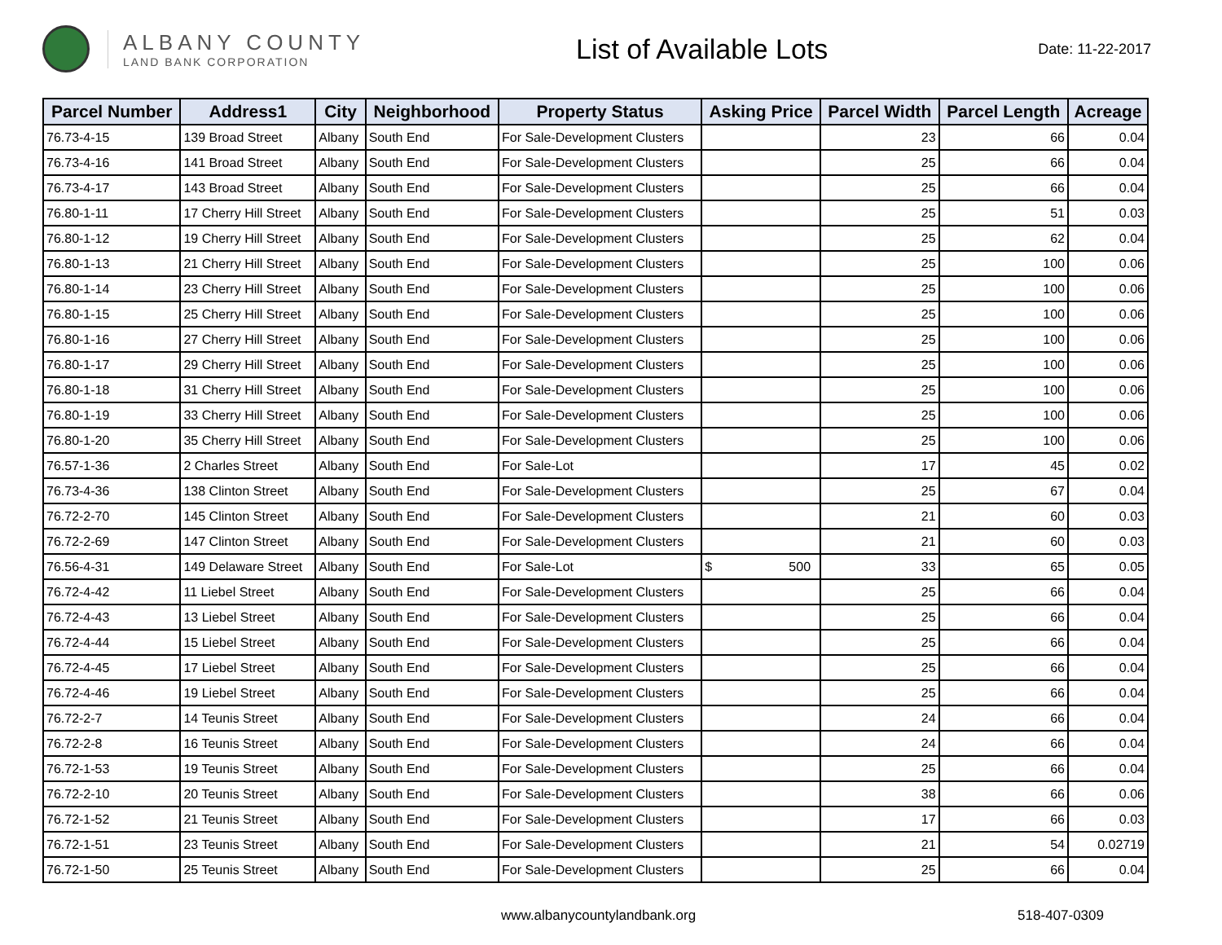ALBANY COUNTY
LAND BANK CORPORATION
List of Available Lots
Date: 11-22-2017
| Parcel Number | Address1 | City | Neighborhood | Property Status | Asking Price | Parcel Width | Parcel Length | Acreage |
| --- | --- | --- | --- | --- | --- | --- | --- | --- |
| 76.73-4-15 | 139 Broad Street | Albany | South End | For Sale-Development Clusters | | 23 | 66 | 0.04 |
| 76.73-4-16 | 141 Broad Street | Albany | South End | For Sale-Development Clusters | | 25 | 66 | 0.04 |
| 76.73-4-17 | 143 Broad Street | Albany | South End | For Sale-Development Clusters | | 25 | 66 | 0.04 |
| 76.80-1-11 | 17 Cherry Hill Street | Albany | South End | For Sale-Development Clusters | | 25 | 51 | 0.03 |
| 76.80-1-12 | 19 Cherry Hill Street | Albany | South End | For Sale-Development Clusters | | 25 | 62 | 0.04 |
| 76.80-1-13 | 21 Cherry Hill Street | Albany | South End | For Sale-Development Clusters | | 25 | 100 | 0.06 |
| 76.80-1-14 | 23 Cherry Hill Street | Albany | South End | For Sale-Development Clusters | | 25 | 100 | 0.06 |
| 76.80-1-15 | 25 Cherry Hill Street | Albany | South End | For Sale-Development Clusters | | 25 | 100 | 0.06 |
| 76.80-1-16 | 27 Cherry Hill Street | Albany | South End | For Sale-Development Clusters | | 25 | 100 | 0.06 |
| 76.80-1-17 | 29 Cherry Hill Street | Albany | South End | For Sale-Development Clusters | | 25 | 100 | 0.06 |
| 76.80-1-18 | 31 Cherry Hill Street | Albany | South End | For Sale-Development Clusters | | 25 | 100 | 0.06 |
| 76.80-1-19 | 33 Cherry Hill Street | Albany | South End | For Sale-Development Clusters | | 25 | 100 | 0.06 |
| 76.80-1-20 | 35 Cherry Hill Street | Albany | South End | For Sale-Development Clusters | | 25 | 100 | 0.06 |
| 76.57-1-36 | 2 Charles Street | Albany | South End | For Sale-Lot | | 17 | 45 | 0.02 |
| 76.73-4-36 | 138 Clinton Street | Albany | South End | For Sale-Development Clusters | | 25 | 67 | 0.04 |
| 76.72-2-70 | 145 Clinton Street | Albany | South End | For Sale-Development Clusters | | 21 | 60 | 0.03 |
| 76.72-2-69 | 147 Clinton Street | Albany | South End | For Sale-Development Clusters | | 21 | 60 | 0.03 |
| 76.56-4-31 | 149 Delaware Street | Albany | South End | For Sale-Lot | $ 500 | 33 | 65 | 0.05 |
| 76.72-4-42 | 11 Liebel Street | Albany | South End | For Sale-Development Clusters | | 25 | 66 | 0.04 |
| 76.72-4-43 | 13 Liebel Street | Albany | South End | For Sale-Development Clusters | | 25 | 66 | 0.04 |
| 76.72-4-44 | 15 Liebel Street | Albany | South End | For Sale-Development Clusters | | 25 | 66 | 0.04 |
| 76.72-4-45 | 17 Liebel Street | Albany | South End | For Sale-Development Clusters | | 25 | 66 | 0.04 |
| 76.72-4-46 | 19 Liebel Street | Albany | South End | For Sale-Development Clusters | | 25 | 66 | 0.04 |
| 76.72-2-7 | 14 Teunis Street | Albany | South End | For Sale-Development Clusters | | 24 | 66 | 0.04 |
| 76.72-2-8 | 16 Teunis Street | Albany | South End | For Sale-Development Clusters | | 24 | 66 | 0.04 |
| 76.72-1-53 | 19 Teunis Street | Albany | South End | For Sale-Development Clusters | | 25 | 66 | 0.04 |
| 76.72-2-10 | 20 Teunis Street | Albany | South End | For Sale-Development Clusters | | 38 | 66 | 0.06 |
| 76.72-1-52 | 21 Teunis Street | Albany | South End | For Sale-Development Clusters | | 17 | 66 | 0.03 |
| 76.72-1-51 | 23 Teunis Street | Albany | South End | For Sale-Development Clusters | | 21 | 54 | 0.02719 |
| 76.72-1-50 | 25 Teunis Street | Albany | South End | For Sale-Development Clusters | | 25 | 66 | 0.04 |
www.albanycountylandbank.org 518-407-0309